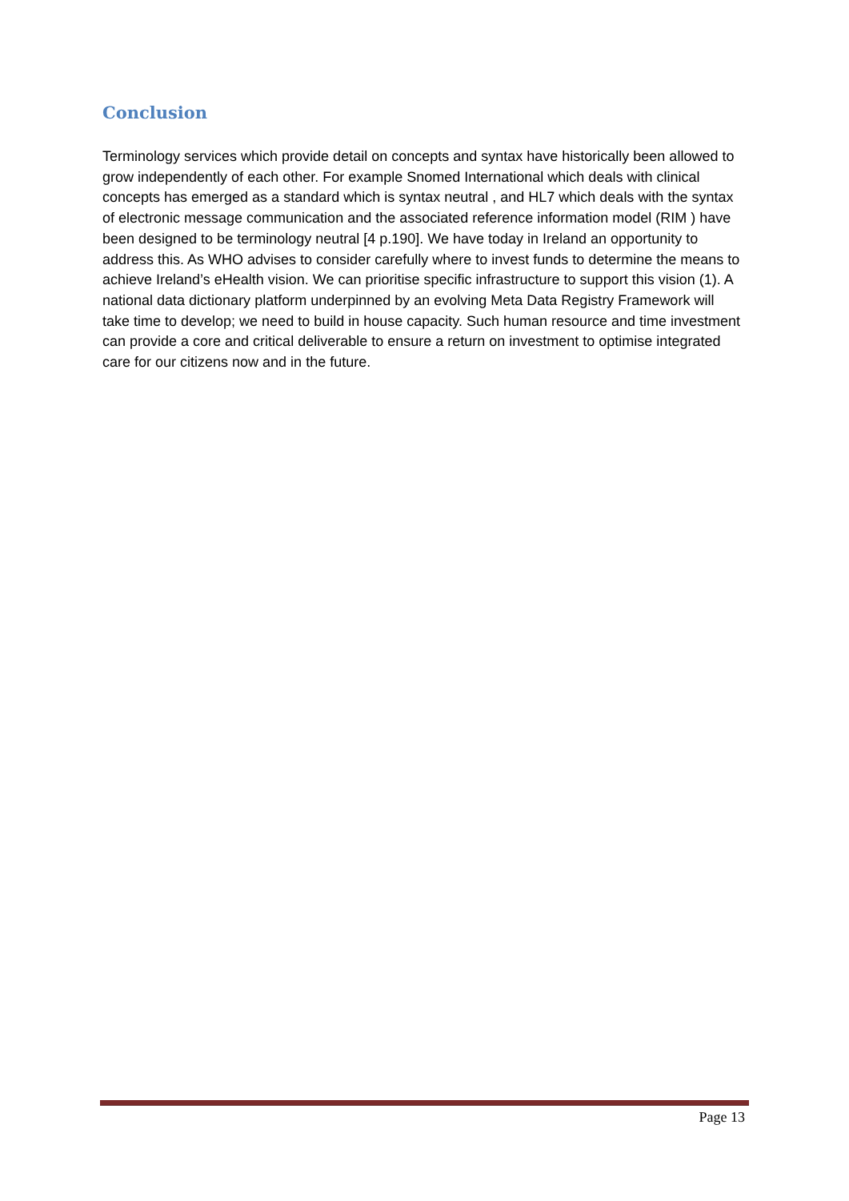Conclusion
Terminology services which provide detail on concepts and syntax have historically been allowed to grow independently of each other. For example Snomed International which deals with clinical concepts has emerged as a standard which is syntax neutral , and HL7 which deals with the syntax of electronic message communication and the associated reference information model (RIM ) have been designed to be terminology neutral [4 p.190]. We have today in Ireland an opportunity to address this. As WHO advises to consider carefully where to invest funds to determine the means to achieve Ireland’s eHealth vision. We can prioritise specific infrastructure to support this vision (1). A national data dictionary platform underpinned by an evolving Meta Data Registry Framework will take time to develop; we need to build in house capacity. Such human resource and time investment can provide a core and critical deliverable to ensure a return on investment to optimise integrated care for our citizens now and in the future.
Page 13